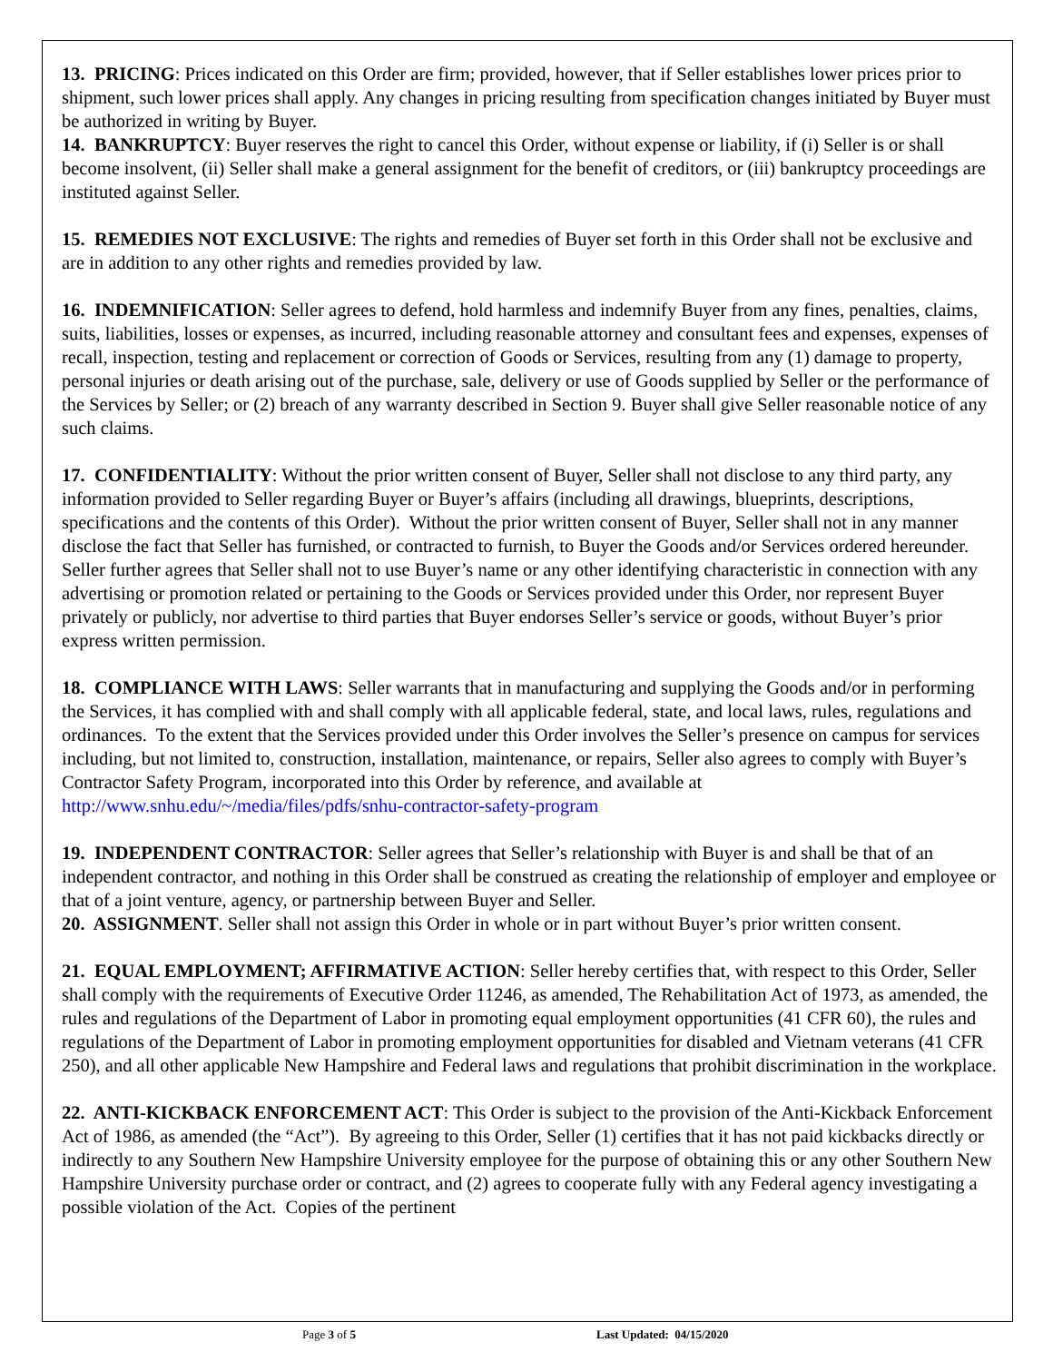13. PRICING: Prices indicated on this Order are firm; provided, however, that if Seller establishes lower prices prior to shipment, such lower prices shall apply. Any changes in pricing resulting from specification changes initiated by Buyer must be authorized in writing by Buyer.
14. BANKRUPTCY: Buyer reserves the right to cancel this Order, without expense or liability, if (i) Seller is or shall become insolvent, (ii) Seller shall make a general assignment for the benefit of creditors, or (iii) bankruptcy proceedings are instituted against Seller.
15. REMEDIES NOT EXCLUSIVE: The rights and remedies of Buyer set forth in this Order shall not be exclusive and are in addition to any other rights and remedies provided by law.
16. INDEMNIFICATION: Seller agrees to defend, hold harmless and indemnify Buyer from any fines, penalties, claims, suits, liabilities, losses or expenses, as incurred, including reasonable attorney and consultant fees and expenses, expenses of recall, inspection, testing and replacement or correction of Goods or Services, resulting from any (1) damage to property, personal injuries or death arising out of the purchase, sale, delivery or use of Goods supplied by Seller or the performance of the Services by Seller; or (2) breach of any warranty described in Section 9. Buyer shall give Seller reasonable notice of any such claims.
17. CONFIDENTIALITY: Without the prior written consent of Buyer, Seller shall not disclose to any third party, any information provided to Seller regarding Buyer or Buyer’s affairs (including all drawings, blueprints, descriptions, specifications and the contents of this Order). Without the prior written consent of Buyer, Seller shall not in any manner disclose the fact that Seller has furnished, or contracted to furnish, to Buyer the Goods and/or Services ordered hereunder. Seller further agrees that Seller shall not to use Buyer’s name or any other identifying characteristic in connection with any advertising or promotion related or pertaining to the Goods or Services provided under this Order, nor represent Buyer privately or publicly, nor advertise to third parties that Buyer endorses Seller’s service or goods, without Buyer’s prior express written permission.
18. COMPLIANCE WITH LAWS: Seller warrants that in manufacturing and supplying the Goods and/or in performing the Services, it has complied with and shall comply with all applicable federal, state, and local laws, rules, regulations and ordinances. To the extent that the Services provided under this Order involves the Seller’s presence on campus for services including, but not limited to, construction, installation, maintenance, or repairs, Seller also agrees to comply with Buyer’s Contractor Safety Program, incorporated into this Order by reference, and available at http://www.snhu.edu/~/media/files/pdfs/snhu-contractor-safety-program
19. INDEPENDENT CONTRACTOR: Seller agrees that Seller’s relationship with Buyer is and shall be that of an independent contractor, and nothing in this Order shall be construed as creating the relationship of employer and employee or that of a joint venture, agency, or partnership between Buyer and Seller.
20. ASSIGNMENT. Seller shall not assign this Order in whole or in part without Buyer’s prior written consent.
21. EQUAL EMPLOYMENT; AFFIRMATIVE ACTION: Seller hereby certifies that, with respect to this Order, Seller shall comply with the requirements of Executive Order 11246, as amended, The Rehabilitation Act of 1973, as amended, the rules and regulations of the Department of Labor in promoting equal employment opportunities (41 CFR 60), the rules and regulations of the Department of Labor in promoting employment opportunities for disabled and Vietnam veterans (41 CFR 250), and all other applicable New Hampshire and Federal laws and regulations that prohibit discrimination in the workplace.
22. ANTI-KICKBACK ENFORCEMENT ACT: This Order is subject to the provision of the Anti-Kickback Enforcement Act of 1986, as amended (the “Act”). By agreeing to this Order, Seller (1) certifies that it has not paid kickbacks directly or indirectly to any Southern New Hampshire University employee for the purpose of obtaining this or any other Southern New Hampshire University purchase order or contract, and (2) agrees to cooperate fully with any Federal agency investigating a possible violation of the Act. Copies of the pertinent
Page 3 of 5 Last Updated: 04/15/2020